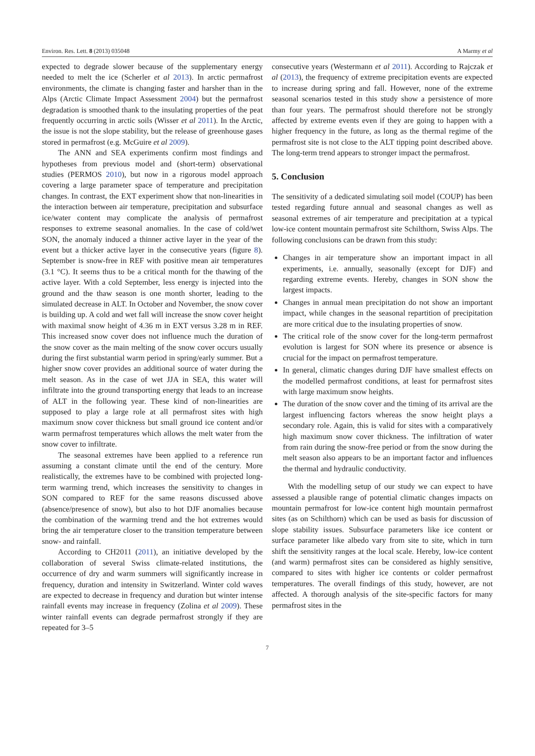Environ. Res. Lett. 8 (2013) 035048 A Marmy et al
expected to degrade slower because of the supplementary energy needed to melt the ice (Scherler et al 2013). In arctic permafrost environments, the climate is changing faster and harsher than in the Alps (Arctic Climate Impact Assessment 2004) but the permafrost degradation is smoothed thank to the insulating properties of the peat frequently occurring in arctic soils (Wisser et al 2011). In the Arctic, the issue is not the slope stability, but the release of greenhouse gases stored in permafrost (e.g. McGuire et al 2009).
The ANN and SEA experiments confirm most findings and hypotheses from previous model and (short-term) observational studies (PERMOS 2010), but now in a rigorous model approach covering a large parameter space of temperature and precipitation changes. In contrast, the EXT experiment show that non-linearities in the interaction between air temperature, precipitation and subsurface ice/water content may complicate the analysis of permafrost responses to extreme seasonal anomalies. In the case of cold/wet SON, the anomaly induced a thinner active layer in the year of the event but a thicker active layer in the consecutive years (figure 8). September is snow-free in REF with positive mean air temperatures (3.1 °C). It seems thus to be a critical month for the thawing of the active layer. With a cold September, less energy is injected into the ground and the thaw season is one month shorter, leading to the simulated decrease in ALT. In October and November, the snow cover is building up. A cold and wet fall will increase the snow cover height with maximal snow height of 4.36 m in EXT versus 3.28 m in REF. This increased snow cover does not influence much the duration of the snow cover as the main melting of the snow cover occurs usually during the first substantial warm period in spring/early summer. But a higher snow cover provides an additional source of water during the melt season. As in the case of wet JJA in SEA, this water will infiltrate into the ground transporting energy that leads to an increase of ALT in the following year. These kind of non-linearities are supposed to play a large role at all permafrost sites with high maximum snow cover thickness but small ground ice content and/or warm permafrost temperatures which allows the melt water from the snow cover to infiltrate.
The seasonal extremes have been applied to a reference run assuming a constant climate until the end of the century. More realistically, the extremes have to be combined with projected long-term warming trend, which increases the sensitivity to changes in SON compared to REF for the same reasons discussed above (absence/presence of snow), but also to hot DJF anomalies because the combination of the warming trend and the hot extremes would bring the air temperature closer to the transition temperature between snow- and rainfall.
According to CH2011 (2011), an initiative developed by the collaboration of several Swiss climate-related institutions, the occurrence of dry and warm summers will significantly increase in frequency, duration and intensity in Switzerland. Winter cold waves are expected to decrease in frequency and duration but winter intense rainfall events may increase in frequency (Zolina et al 2009). These winter rainfall events can degrade permafrost strongly if they are repeated for 3–5
consecutive years (Westermann et al 2011). According to Rajczak et al (2013), the frequency of extreme precipitation events are expected to increase during spring and fall. However, none of the extreme seasonal scenarios tested in this study show a persistence of more than four years. The permafrost should therefore not be strongly affected by extreme events even if they are going to happen with a higher frequency in the future, as long as the thermal regime of the permafrost site is not close to the ALT tipping point described above. The long-term trend appears to stronger impact the permafrost.
5. Conclusion
The sensitivity of a dedicated simulating soil model (COUP) has been tested regarding future annual and seasonal changes as well as seasonal extremes of air temperature and precipitation at a typical low-ice content mountain permafrost site Schilthorn, Swiss Alps. The following conclusions can be drawn from this study:
Changes in air temperature show an important impact in all experiments, i.e. annually, seasonally (except for DJF) and regarding extreme events. Hereby, changes in SON show the largest impacts.
Changes in annual mean precipitation do not show an important impact, while changes in the seasonal repartition of precipitation are more critical due to the insulating properties of snow.
The critical role of the snow cover for the long-term permafrost evolution is largest for SON where its presence or absence is crucial for the impact on permafrost temperature.
In general, climatic changes during DJF have smallest effects on the modelled permafrost conditions, at least for permafrost sites with large maximum snow heights.
The duration of the snow cover and the timing of its arrival are the largest influencing factors whereas the snow height plays a secondary role. Again, this is valid for sites with a comparatively high maximum snow cover thickness. The infiltration of water from rain during the snow-free period or from the snow during the melt season also appears to be an important factor and influences the thermal and hydraulic conductivity.
With the modelling setup of our study we can expect to have assessed a plausible range of potential climatic changes impacts on mountain permafrost for low-ice content high mountain permafrost sites (as on Schilthorn) which can be used as basis for discussion of slope stability issues. Subsurface parameters like ice content or surface parameter like albedo vary from site to site, which in turn shift the sensitivity ranges at the local scale. Hereby, low-ice content (and warm) permafrost sites can be considered as highly sensitive, compared to sites with higher ice contents or colder permafrost temperatures. The overall findings of this study, however, are not affected. A thorough analysis of the site-specific factors for many permafrost sites in the
7